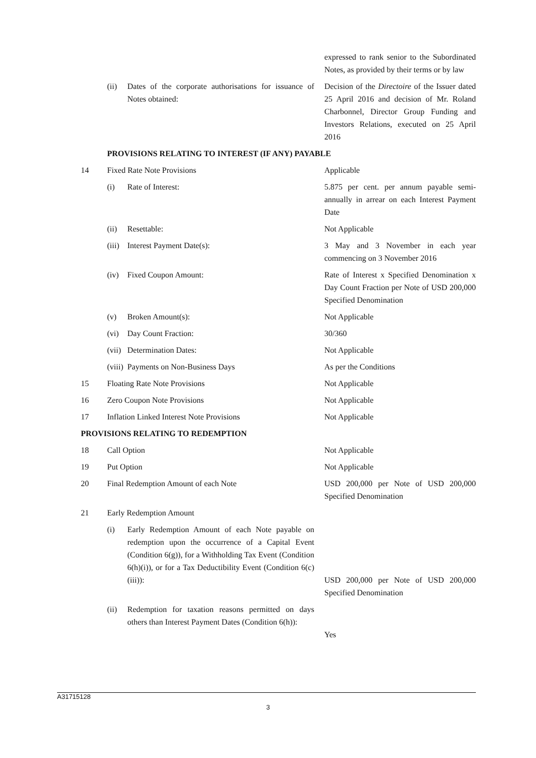| | | | expressed to rank senior to the Subordinated Notes, as provided by their terms or by law |
| | (ii) | Dates of the corporate authorisations for issuance of Notes obtained: | Decision of the Directoire of the Issuer dated 25 April 2016 and decision of Mr. Roland Charbonnel, Director Group Funding and Investors Relations, executed on 25 April 2016 |
| | PROVISIONS RELATING TO INTEREST (IF ANY) PAYABLE | | |
| 14 | Fixed Rate Note Provisions | | Applicable |
| | (i) | Rate of Interest: | 5.875 per cent. per annum payable semi-annually in arrear on each Interest Payment Date |
| | (ii) | Resettable: | Not Applicable |
| | (iii) | Interest Payment Date(s): | 3 May and 3 November in each year commencing on 3 November 2016 |
| | (iv) | Fixed Coupon Amount: | Rate of Interest x Specified Denomination x Day Count Fraction per Note of USD 200,000 Specified Denomination |
| | (v) | Broken Amount(s): | Not Applicable |
| | (vi) | Day Count Fraction: | 30/360 |
| | (vii) | Determination Dates: | Not Applicable |
| | (viii) | Payments on Non-Business Days | As per the Conditions |
| 15 | Floating Rate Note Provisions | | Not Applicable |
| 16 | Zero Coupon Note Provisions | | Not Applicable |
| 17 | Inflation Linked Interest Note Provisions | | Not Applicable |
| PROVISIONS RELATING TO REDEMPTION | | | |
| 18 | Call Option | | Not Applicable |
| 19 | Put Option | | Not Applicable |
| 20 | Final Redemption Amount of each Note | | USD 200,000 per Note of USD 200,000 Specified Denomination |
| 21 | Early Redemption Amount | | |
| | (i) | Early Redemption Amount of each Note payable on redemption upon the occurrence of a Capital Event (Condition 6(g)), for a Withholding Tax Event (Condition 6(h)(i)), or for a Tax Deductibility Event (Condition 6(c)(iii)): | USD 200,000 per Note of USD 200,000 Specified Denomination |
| | (ii) | Redemption for taxation reasons permitted on days others than Interest Payment Dates (Condition 6(h)): | Yes |
A31715128
3